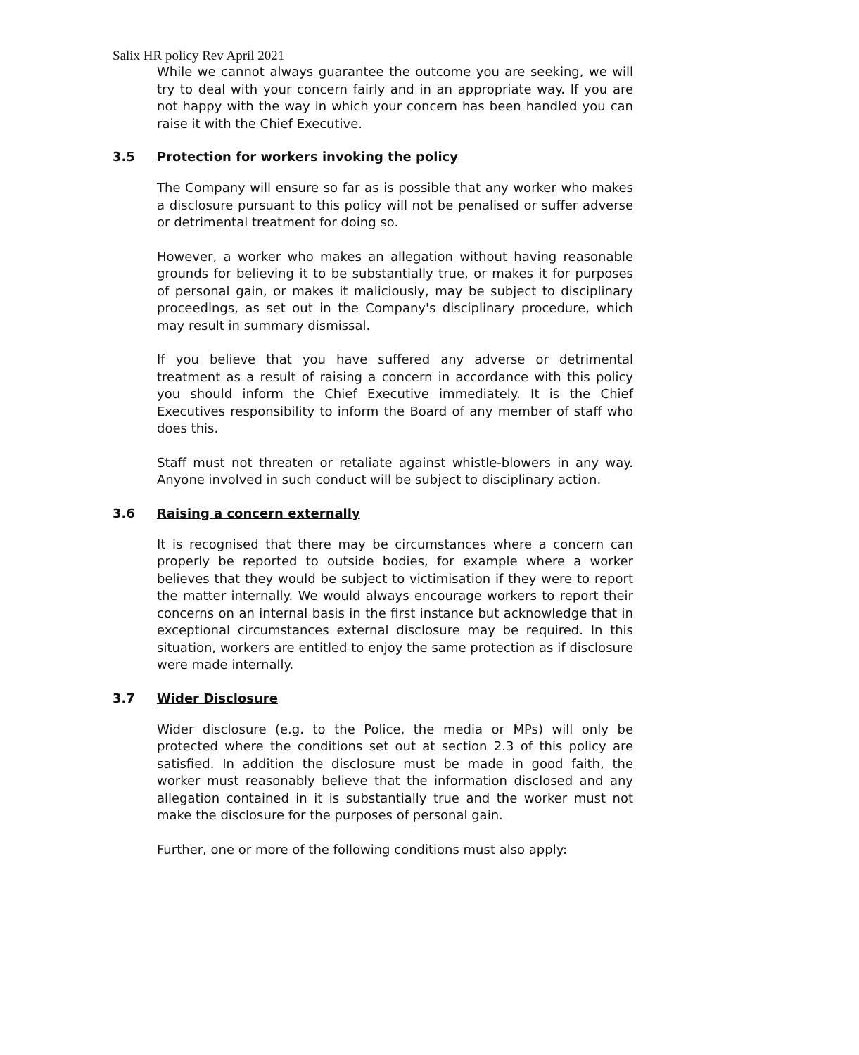Salix HR policy Rev April 2021
While we cannot always guarantee the outcome you are seeking, we will try to deal with your concern fairly and in an appropriate way. If you are not happy with the way in which your concern has been handled you can raise it with the Chief Executive.
3.5 Protection for workers invoking the policy
The Company will ensure so far as is possible that any worker who makes a disclosure pursuant to this policy will not be penalised or suffer adverse or detrimental treatment for doing so.
However, a worker who makes an allegation without having reasonable grounds for believing it to be substantially true, or makes it for purposes of personal gain, or makes it maliciously, may be subject to disciplinary proceedings, as set out in the Company's disciplinary procedure, which may result in summary dismissal.
If you believe that you have suffered any adverse or detrimental treatment as a result of raising a concern in accordance with this policy you should inform the Chief Executive immediately. It is the Chief Executives responsibility to inform the Board of any member of staff who does this.
Staff must not threaten or retaliate against whistle-blowers in any way. Anyone involved in such conduct will be subject to disciplinary action.
3.6 Raising a concern externally
It is recognised that there may be circumstances where a concern can properly be reported to outside bodies, for example where a worker believes that they would be subject to victimisation if they were to report the matter internally. We would always encourage workers to report their concerns on an internal basis in the first instance but acknowledge that in exceptional circumstances external disclosure may be required. In this situation, workers are entitled to enjoy the same protection as if disclosure were made internally.
3.7 Wider Disclosure
Wider disclosure (e.g. to the Police, the media or MPs) will only be protected where the conditions set out at section 2.3 of this policy are satisfied. In addition the disclosure must be made in good faith, the worker must reasonably believe that the information disclosed and any allegation contained in it is substantially true and the worker must not make the disclosure for the purposes of personal gain.
Further, one or more of the following conditions must also apply: